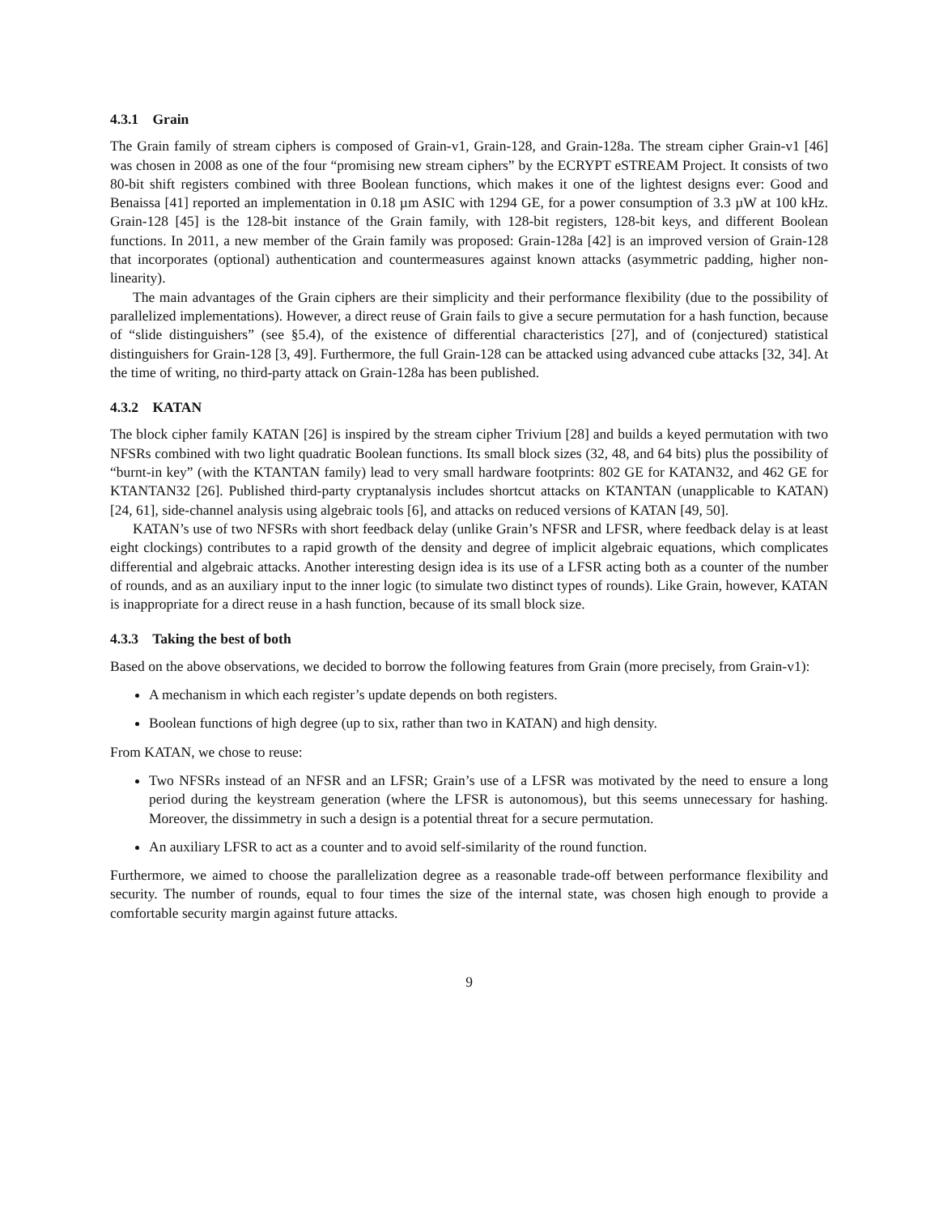4.3.1 Grain
The Grain family of stream ciphers is composed of Grain-v1, Grain-128, and Grain-128a. The stream cipher Grain-v1 [46] was chosen in 2008 as one of the four “promising new stream ciphers” by the ECRYPT eSTREAM Project. It consists of two 80-bit shift registers combined with three Boolean functions, which makes it one of the lightest designs ever: Good and Benaissa [41] reported an implementation in 0.18 µm ASIC with 1294 GE, for a power consumption of 3.3 µW at 100 kHz. Grain-128 [45] is the 128-bit instance of the Grain family, with 128-bit registers, 128-bit keys, and different Boolean functions. In 2011, a new member of the Grain family was proposed: Grain-128a [42] is an improved version of Grain-128 that incorporates (optional) authentication and countermeasures against known attacks (asymmetric padding, higher non-linearity).
The main advantages of the Grain ciphers are their simplicity and their performance flexibility (due to the possibility of parallelized implementations). However, a direct reuse of Grain fails to give a secure permutation for a hash function, because of “slide distinguishers” (see §5.4), of the existence of differential characteristics [27], and of (conjectured) statistical distinguishers for Grain-128 [3, 49]. Furthermore, the full Grain-128 can be attacked using advanced cube attacks [32, 34]. At the time of writing, no third-party attack on Grain-128a has been published.
4.3.2 KATAN
The block cipher family KATAN [26] is inspired by the stream cipher Trivium [28] and builds a keyed permutation with two NFSRs combined with two light quadratic Boolean functions. Its small block sizes (32, 48, and 64 bits) plus the possibility of “burnt-in key” (with the KTANTAN family) lead to very small hardware footprints: 802 GE for KATAN32, and 462 GE for KTANTAN32 [26]. Published third-party cryptanalysis includes shortcut attacks on KTANTAN (unapplicable to KATAN) [24, 61], side-channel analysis using algebraic tools [6], and attacks on reduced versions of KATAN [49, 50].
KATAN’s use of two NFSRs with short feedback delay (unlike Grain’s NFSR and LFSR, where feedback delay is at least eight clockings) contributes to a rapid growth of the density and degree of implicit algebraic equations, which complicates differential and algebraic attacks. Another interesting design idea is its use of a LFSR acting both as a counter of the number of rounds, and as an auxiliary input to the inner logic (to simulate two distinct types of rounds). Like Grain, however, KATAN is inappropriate for a direct reuse in a hash function, because of its small block size.
4.3.3 Taking the best of both
Based on the above observations, we decided to borrow the following features from Grain (more precisely, from Grain-v1):
A mechanism in which each register’s update depends on both registers.
Boolean functions of high degree (up to six, rather than two in KATAN) and high density.
From KATAN, we chose to reuse:
Two NFSRs instead of an NFSR and an LFSR; Grain’s use of a LFSR was motivated by the need to ensure a long period during the keystream generation (where the LFSR is autonomous), but this seems unnecessary for hashing. Moreover, the dissimmetry in such a design is a potential threat for a secure permutation.
An auxiliary LFSR to act as a counter and to avoid self-similarity of the round function.
Furthermore, we aimed to choose the parallelization degree as a reasonable trade-off between performance flexibility and security. The number of rounds, equal to four times the size of the internal state, was chosen high enough to provide a comfortable security margin against future attacks.
9